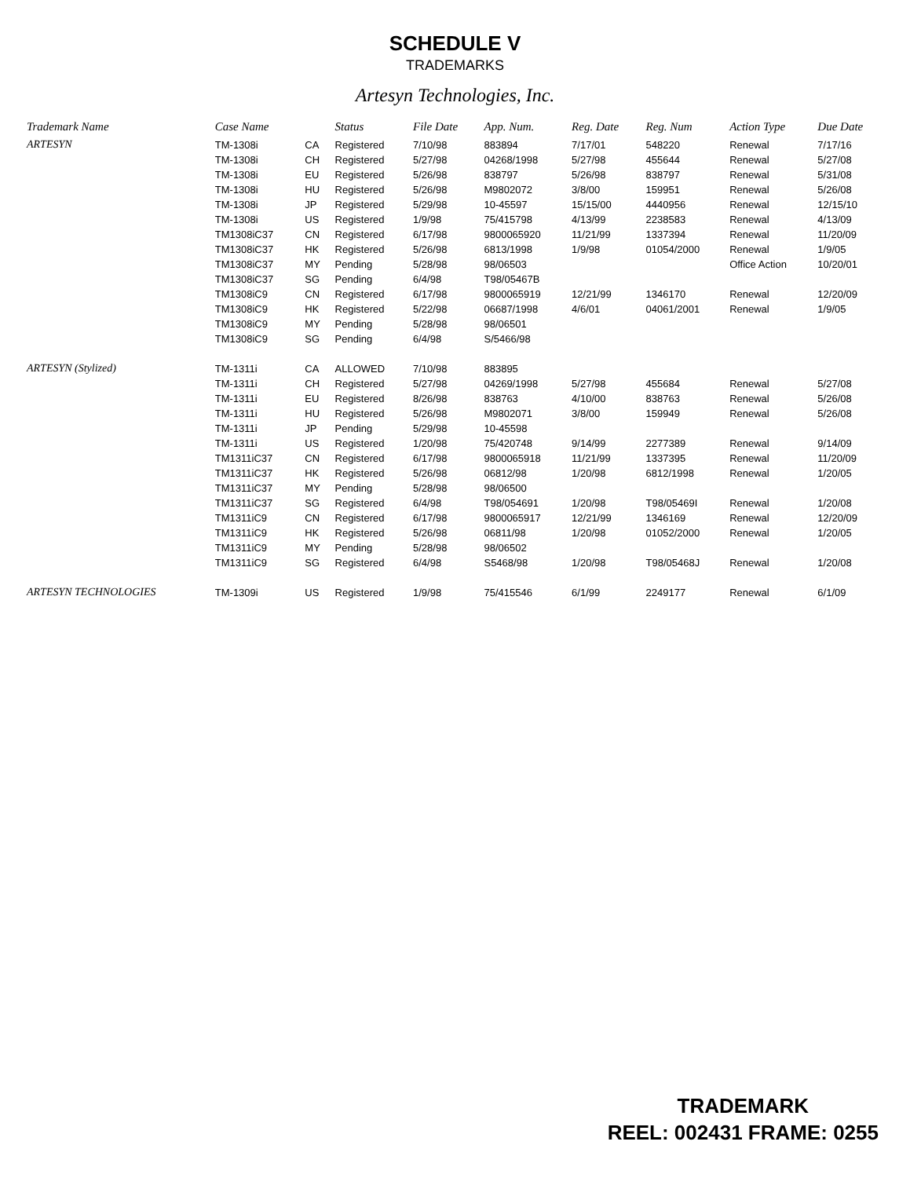SCHEDULE V
TRADEMARKS
Artesyn Technologies, Inc.
| Trademark Name | Case Name | | Status | File Date | App. Num. | Reg. Date | Reg. Num | Action Type | Due Date |
| --- | --- | --- | --- | --- | --- | --- | --- | --- | --- |
| ARTESYN | TM-1308i | CA | Registered | 7/10/98 | 883894 | 7/17/01 | 548220 | Renewal | 7/17/16 |
| | TM-1308i | CH | Registered | 5/27/98 | 04268/1998 | 5/27/98 | 455644 | Renewal | 5/27/08 |
| | TM-1308i | EU | Registered | 5/26/98 | 838797 | 5/26/98 | 838797 | Renewal | 5/31/08 |
| | TM-1308i | HU | Registered | 5/26/98 | M9802072 | 3/8/00 | 159951 | Renewal | 5/26/08 |
| | TM-1308i | JP | Registered | 5/29/98 | 10-45597 | 15/15/00 | 4440956 | Renewal | 12/15/10 |
| | TM-1308i | US | Registered | 1/9/98 | 75/415798 | 4/13/99 | 2238583 | Renewal | 4/13/09 |
| | TM1308iC37 | CN | Registered | 6/17/98 | 9800065920 | 11/21/99 | 1337394 | Renewal | 11/20/09 |
| | TM1308iC37 | HK | Registered | 5/26/98 | 6813/1998 | 1/9/98 | 01054/2000 | Renewal | 1/9/05 |
| | TM1308iC37 | MY | Pending | 5/28/98 | 98/06503 | | | Office Action | 10/20/01 |
| | TM1308iC37 | SG | Pending | 6/4/98 | T98/05467B | | | | |
| | TM1308iC9 | CN | Registered | 6/17/98 | 9800065919 | 12/21/99 | 1346170 | Renewal | 12/20/09 |
| | TM1308iC9 | HK | Registered | 5/22/98 | 06687/1998 | 4/6/01 | 04061/2001 | Renewal | 1/9/05 |
| | TM1308iC9 | MY | Pending | 5/28/98 | 98/06501 | | | | |
| | TM1308iC9 | SG | Pending | 6/4/98 | S/5466/98 | | | | |
| ARTESYN (Stylized) | TM-1311i | CA | ALLOWED | 7/10/98 | 883895 | | | | |
| | TM-1311i | CH | Registered | 5/27/98 | 04269/1998 | 5/27/98 | 455684 | Renewal | 5/27/08 |
| | TM-1311i | EU | Registered | 8/26/98 | 838763 | 4/10/00 | 838763 | Renewal | 5/26/08 |
| | TM-1311i | HU | Registered | 5/26/98 | M9802071 | 3/8/00 | 159949 | Renewal | 5/26/08 |
| | TM-1311i | JP | Pending | 5/29/98 | 10-45598 | | | | |
| | TM-1311i | US | Registered | 1/20/98 | 75/420748 | 9/14/99 | 2277389 | Renewal | 9/14/09 |
| | TM1311iC37 | CN | Registered | 6/17/98 | 9800065918 | 11/21/99 | 1337395 | Renewal | 11/20/09 |
| | TM1311iC37 | HK | Registered | 5/26/98 | 06812/98 | 1/20/98 | 6812/1998 | Renewal | 1/20/05 |
| | TM1311iC37 | MY | Pending | 5/28/98 | 98/06500 | | | | |
| | TM1311iC37 | SG | Registered | 6/4/98 | T98/054691 | 1/20/98 | T98/05469I | Renewal | 1/20/08 |
| | TM1311iC9 | CN | Registered | 6/17/98 | 9800065917 | 12/21/99 | 1346169 | Renewal | 12/20/09 |
| | TM1311iC9 | HK | Registered | 5/26/98 | 06811/98 | 1/20/98 | 01052/2000 | Renewal | 1/20/05 |
| | TM1311iC9 | MY | Pending | 5/28/98 | 98/06502 | | | | |
| | TM1311iC9 | SG | Registered | 6/4/98 | S5468/98 | 1/20/98 | T98/05468J | Renewal | 1/20/08 |
| ARTESYN TECHNOLOGIES | TM-1309i | US | Registered | 1/9/98 | 75/415546 | 6/1/99 | 2249177 | Renewal | 6/1/09 |
TRADEMARK
REEL: 002431 FRAME: 0255